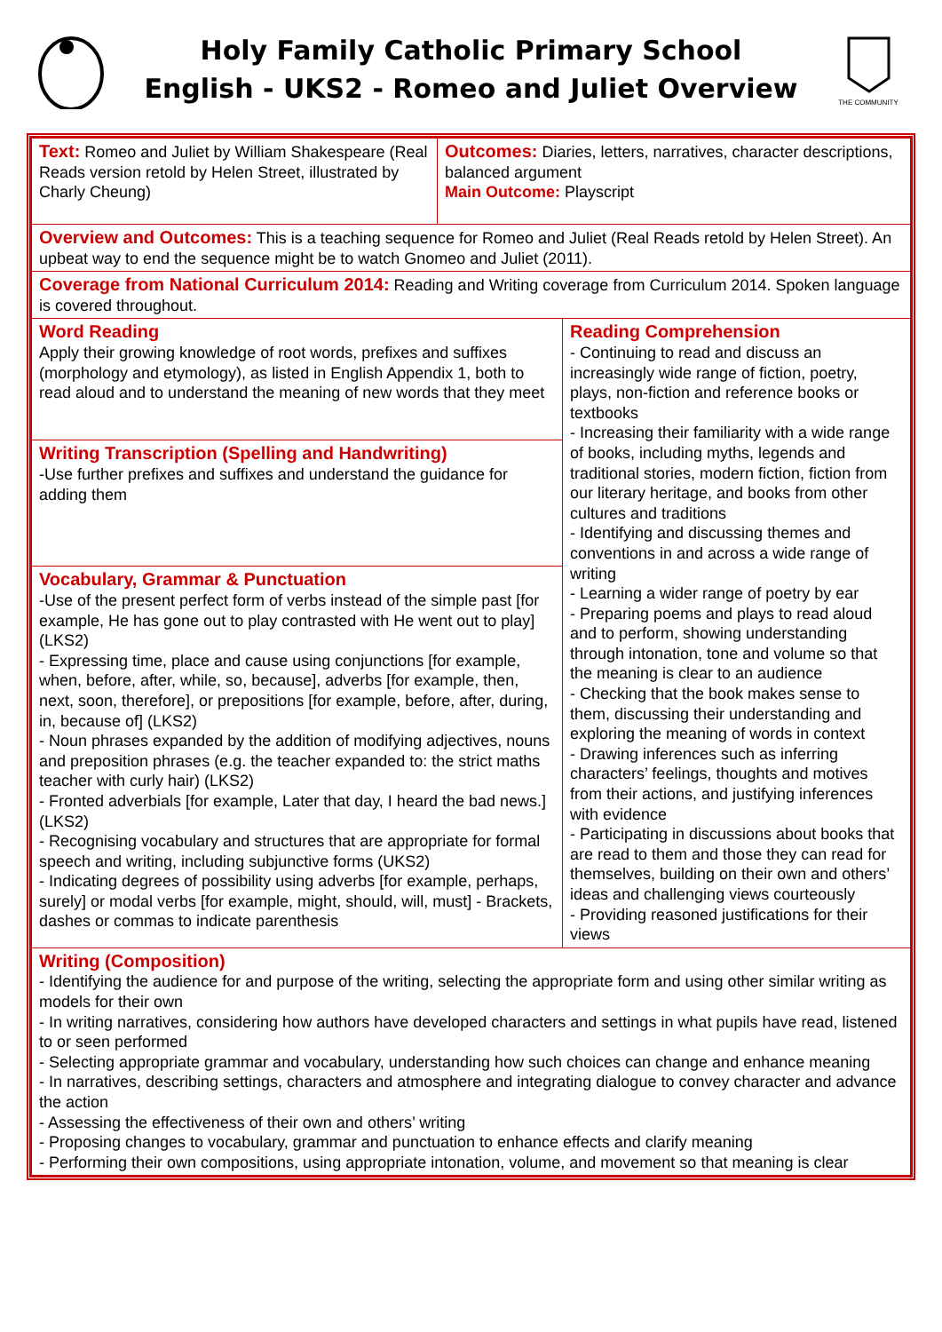Holy Family Catholic Primary School
English - UKS2 - Romeo and Juliet Overview
THE COMMUNITY
| Text: Romeo and Juliet by William Shakespeare (Real Reads version retold by Helen Street, illustrated by Charly Cheung) | Outcomes: Diaries, letters, narratives, character descriptions, balanced argument Main Outcome: Playscript | |
| Overview and Outcomes: This is a teaching sequence for Romeo and Juliet (Real Reads retold by Helen Street). An upbeat way to end the sequence might be to watch Gnomeo and Juliet (2011). | | |
| Coverage from National Curriculum 2014: Reading and Writing coverage from Curriculum 2014. Spoken language is covered throughout. | | |
| Word Reading Apply their growing knowledge of root words, prefixes and suffixes (morphology and etymology), as listed in English Appendix 1, both to read aloud and to understand the meaning of new words that they meet | | Reading Comprehension - Continuing to read and discuss an increasingly wide range of fiction, poetry, plays, non-fiction and reference books or textbooks - Increasing their familiarity with a wide range of books, including myths, legends and traditional stories, modern fiction, fiction from our literary heritage, and books from other cultures and traditions - Identifying and discussing themes and conventions in and across a wide range of writing - Learning a wider range of poetry by ear - Preparing poems and plays to read aloud and to perform, showing understanding through intonation, tone and volume so that the meaning is clear to an audience - Checking that the book makes sense to them, discussing their understanding and exploring the meaning of words in context - Drawing inferences such as inferring characters’ feelings, thoughts and motives from their actions, and justifying inferences with evidence - Participating in discussions about books that are read to them and those they can read for themselves, building on their own and others’ ideas and challenging views courteously - Providing reasoned justifications for their views |
| Writing Transcription (Spelling and Handwriting) -Use further prefixes and suffixes and understand the guidance for adding them | | |
| Vocabulary, Grammar & Punctuation -Use of the present perfect form of verbs instead of the simple past [for example, He has gone out to play contrasted with He went out to play] (LKS2) - Expressing time, place and cause using conjunctions [for example, when, before, after, while, so, because], adverbs [for example, then, next, soon, therefore], or prepositions [for example, before, after, during, in, because of] (LKS2) - Noun phrases expanded by the addition of modifying adjectives, nouns and preposition phrases (e.g. the teacher expanded to: the strict maths teacher with curly hair) (LKS2) - Fronted adverbials [for example, Later that day, I heard the bad news.] (LKS2) - Recognising vocabulary and structures that are appropriate for formal speech and writing, including subjunctive forms (UKS2) - Indicating degrees of possibility using adverbs [for example, perhaps, surely] or modal verbs [for example, might, should, will, must] - Brackets, dashes or commas to indicate parenthesis | | |
| Writing (Composition) - Identifying the audience for and purpose of the writing, selecting the appropriate form and using other similar writing as models for their own - In writing narratives, considering how authors have developed characters and settings in what pupils have read, listened to or seen performed - Selecting appropriate grammar and vocabulary, understanding how such choices can change and enhance meaning - In narratives, describing settings, characters and atmosphere and integrating dialogue to convey character and advance the action - Assessing the effectiveness of their own and others’ writing - Proposing changes to vocabulary, grammar and punctuation to enhance effects and clarify meaning - Performing their own compositions, using appropriate intonation, volume, and movement so that meaning is clear | | |